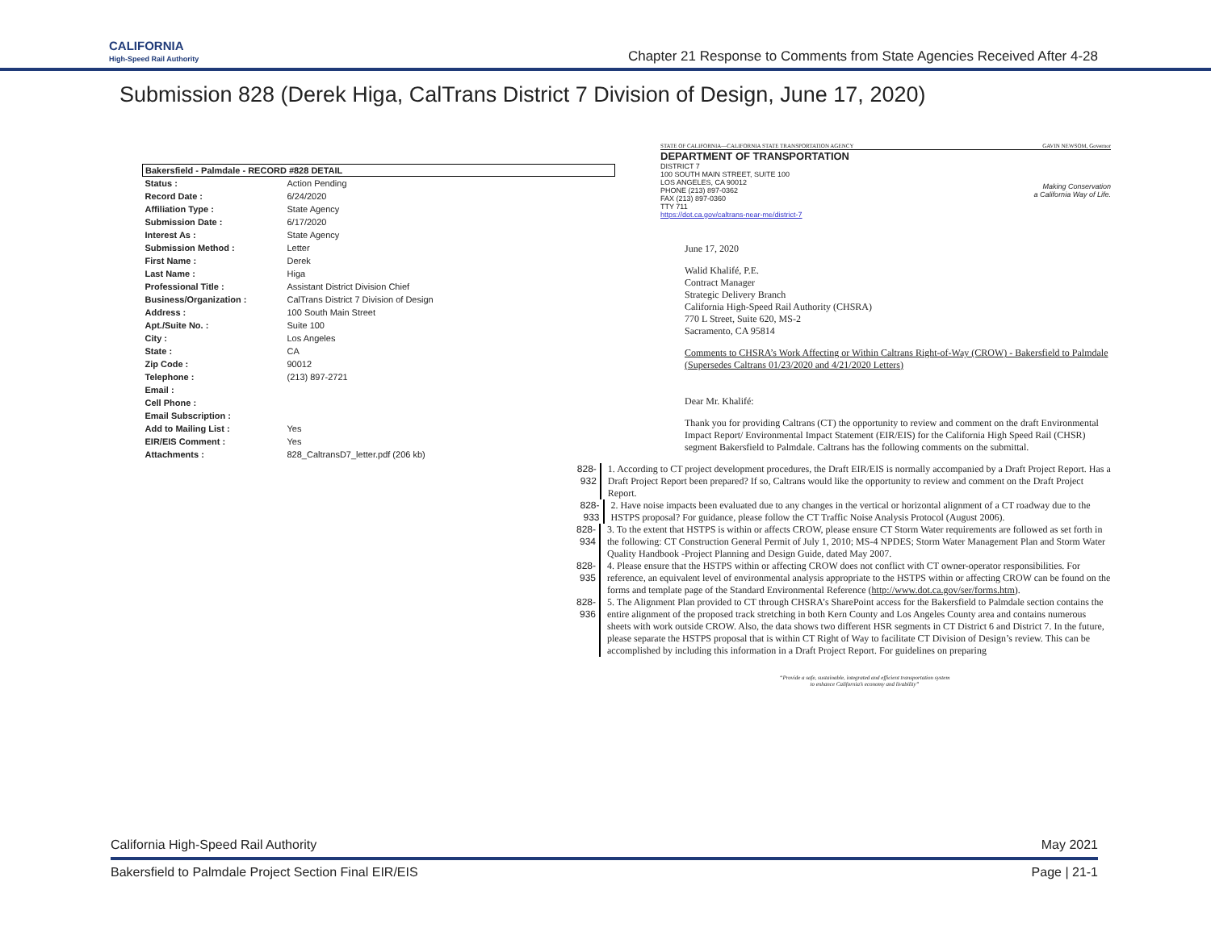CALIFORNIA
High-Speed Rail Authority
Chapter 21 Response to Comments from State Agencies Received After 4-28
Submission 828 (Derek Higa, CalTrans District 7 Division of Design, June 17, 2020)
| Bakersfield - Palmdale - RECORD #828 DETAIL | |
| --- | --- |
| Status : | Action Pending |
| Record Date : | 6/24/2020 |
| Affiliation Type : | State Agency |
| Submission Date : | 6/17/2020 |
| Interest As : | State Agency |
| Submission Method : | Letter |
| First Name : | Derek |
| Last Name : | Higa |
| Professional Title : | Assistant District Division Chief |
| Business/Organization : | CalTrans District 7 Division of Design |
| Address : | 100 South Main Street |
| Apt./Suite No. : | Suite 100 |
| City : | Los Angeles |
| State : | CA |
| Zip Code : | 90012 |
| Telephone : | (213) 897-2721 |
| Email : | |
| Cell Phone : | |
| Email Subscription : | |
| Add to Mailing List : | Yes |
| EIR/EIS Comment : | Yes |
| Attachments : | 828_CaltransD7_letter.pdf (206 kb) |
STATE OF CALIFORNIA—CALIFORNIA STATE TRANSPORTATION AGENCY GAVIN NEWSOM, Governor
DEPARTMENT OF TRANSPORTATION
DISTRICT 7
100 SOUTH MAIN STREET, SUITE 100
LOS ANGELES, CA 90012
PHONE (213) 897-0362
FAX (213) 897-0360
TTY 711
https://dot.ca.gov/caltrans-near-me/district-7
Making Conservation
a California Way of Life.
June 17, 2020
Walid Khalifé, P.E.
Contract Manager
Strategic Delivery Branch
California High-Speed Rail Authority (CHSRA)
770 L Street, Suite 620, MS-2
Sacramento, CA 95814
Comments to CHSRA’s Work Affecting or Within Caltrans Right-of-Way (CROW) - Bakersfield to Palmdale (Supersedes Caltrans 01/23/2020 and 4/21/2020 Letters)
Dear Mr. Khalifé:
Thank you for providing Caltrans (CT) the opportunity to review and comment on the draft Environmental Impact Report/ Environmental Impact Statement (EIR/EIS) for the California High Speed Rail (CHSR) segment Bakersfield to Palmdale. Caltrans has the following comments on the submittal.
828-932
1. According to CT project development procedures, the Draft EIR/EIS is normally accompanied by a Draft Project Report. Has a Draft Project Report been prepared? If so, Caltrans would like the opportunity to review and comment on the Draft Project Report.
828-933
2. Have noise impacts been evaluated due to any changes in the vertical or horizontal alignment of a CT roadway due to the HSTPS proposal? For guidance, please follow the CT Traffic Noise Analysis Protocol (August 2006).
828-934
3. To the extent that HSTPS is within or affects CROW, please ensure CT Storm Water requirements are followed as set forth in the following: CT Construction General Permit of July 1, 2010; MS-4 NPDES; Storm Water Management Plan and Storm Water Quality Handbook -Project Planning and Design Guide, dated May 2007.
828-935
4. Please ensure that the HSTPS within or affecting CROW does not conflict with CT owner-operator responsibilities. For reference, an equivalent level of environmental analysis appropriate to the HSTPS within or affecting CROW can be found on the forms and template page of the Standard Environmental Reference (http://www.dot.ca.gov/ser/forms.htm).
828-936
5. The Alignment Plan provided to CT through CHSRA’s SharePoint access for the Bakersfield to Palmdale section contains the entire alignment of the proposed track stretching in both Kern County and Los Angeles County area and contains numerous sheets with work outside CROW. Also, the data shows two different HSR segments in CT District 6 and District 7. In the future, please separate the HSTPS proposal that is within CT Right of Way to facilitate CT Division of Design’s review. This can be accomplished by including this information in a Draft Project Report. For guidelines on preparing
“Provide a safe, sustainable, integrated and efficient transportation system
to enhance California’s economy and livability”
California High-Speed Rail Authority May 2021
Bakersfield to Palmdale Project Section Final EIR/EIS Page | 21-1